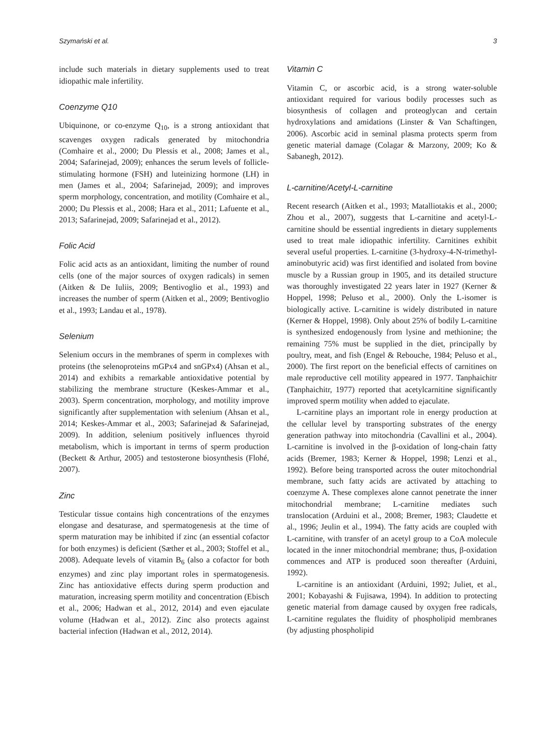Szymański et al. 3
include such materials in dietary supplements used to treat idiopathic male infertility.
Coenzyme Q10
Ubiquinone, or co-enzyme Q<sub>10</sub>, is a strong antioxidant that scavenges oxygen radicals generated by mitochondria (Comhaire et al., 2000; Du Plessis et al., 2008; James et al., 2004; Safarinejad, 2009); enhances the serum levels of follicle-stimulating hormone (FSH) and luteinizing hormone (LH) in men (James et al., 2004; Safarinejad, 2009); and improves sperm morphology, concentration, and motility (Comhaire et al., 2000; Du Plessis et al., 2008; Hara et al., 2011; Lafuente et al., 2013; Safarinejad, 2009; Safarinejad et al., 2012).
Folic Acid
Folic acid acts as an antioxidant, limiting the number of round cells (one of the major sources of oxygen radicals) in semen (Aitken & De Iuliis, 2009; Bentivoglio et al., 1993) and increases the number of sperm (Aitken et al., 2009; Bentivoglio et al., 1993; Landau et al., 1978).
Selenium
Selenium occurs in the membranes of sperm in complexes with proteins (the selenoproteins mGPx4 and snGPx4) (Ahsan et al., 2014) and exhibits a remarkable antioxidative potential by stabilizing the membrane structure (Keskes-Ammar et al., 2003). Sperm concentration, morphology, and motility improve significantly after supplementation with selenium (Ahsan et al., 2014; Keskes-Ammar et al., 2003; Safarinejad & Safarinejad, 2009). In addition, selenium positively influences thyroid metabolism, which is important in terms of sperm production (Beckett & Arthur, 2005) and testosterone biosynthesis (Flohé, 2007).
Zinc
Testicular tissue contains high concentrations of the enzymes elongase and desaturase, and spermatogenesis at the time of sperm maturation may be inhibited if zinc (an essential cofactor for both enzymes) is deficient (Sæther et al., 2003; Stoffel et al., 2008). Adequate levels of vitamin B<sub>6</sub> (also a cofactor for both enzymes) and zinc play important roles in spermatogenesis. Zinc has antioxidative effects during sperm production and maturation, increasing sperm motility and concentration (Ebisch et al., 2006; Hadwan et al., 2012, 2014) and even ejaculate volume (Hadwan et al., 2012). Zinc also protects against bacterial infection (Hadwan et al., 2012, 2014).
Vitamin C
Vitamin C, or ascorbic acid, is a strong water-soluble antioxidant required for various bodily processes such as biosynthesis of collagen and proteoglycan and certain hydroxylations and amidations (Linster & Van Schaftingen, 2006). Ascorbic acid in seminal plasma protects sperm from genetic material damage (Colagar & Marzony, 2009; Ko & Sabanegh, 2012).
L-carnitine/Acetyl-L-carnitine
Recent research (Aitken et al., 1993; Matalliotakis et al., 2000; Zhou et al., 2007), suggests that L-carnitine and acetyl-L-carnitine should be essential ingredients in dietary supplements used to treat male idiopathic infertility. Carnitines exhibit several useful properties. L-carnitine (3-hydroxy-4-N-trimethyl-aminobutyric acid) was first identified and isolated from bovine muscle by a Russian group in 1905, and its detailed structure was thoroughly investigated 22 years later in 1927 (Kerner & Hoppel, 1998; Peluso et al., 2000). Only the L-isomer is biologically active. L-carnitine is widely distributed in nature (Kerner & Hoppel, 1998). Only about 25% of bodily L-carnitine is synthesized endogenously from lysine and methionine; the remaining 75% must be supplied in the diet, principally by poultry, meat, and fish (Engel & Rebouche, 1984; Peluso et al., 2000). The first report on the beneficial effects of carnitines on male reproductive cell motility appeared in 1977. Tanphaichitr (Tanphaichitr, 1977) reported that acetylcarnitine significantly improved sperm motility when added to ejaculate.
L-carnitine plays an important role in energy production at the cellular level by transporting substrates of the energy generation pathway into mitochondria (Cavallini et al., 2004). L-carnitine is involved in the β-oxidation of long-chain fatty acids (Bremer, 1983; Kerner & Hoppel, 1998; Lenzi et al., 1992). Before being transported across the outer mitochondrial membrane, such fatty acids are activated by attaching to coenzyme A. These complexes alone cannot penetrate the inner mitochondrial membrane; L-carnitine mediates such translocation (Arduini et al., 2008; Bremer, 1983; Claudette et al., 1996; Jeulin et al., 1994). The fatty acids are coupled with L-carnitine, with transfer of an acetyl group to a CoA molecule located in the inner mitochondrial membrane; thus, β-oxidation commences and ATP is produced soon thereafter (Arduini, 1992).
L-carnitine is an antioxidant (Arduini, 1992; Juliet, et al., 2001; Kobayashi & Fujisawa, 1994). In addition to protecting genetic material from damage caused by oxygen free radicals, L-carnitine regulates the fluidity of phospholipid membranes (by adjusting phospholipid